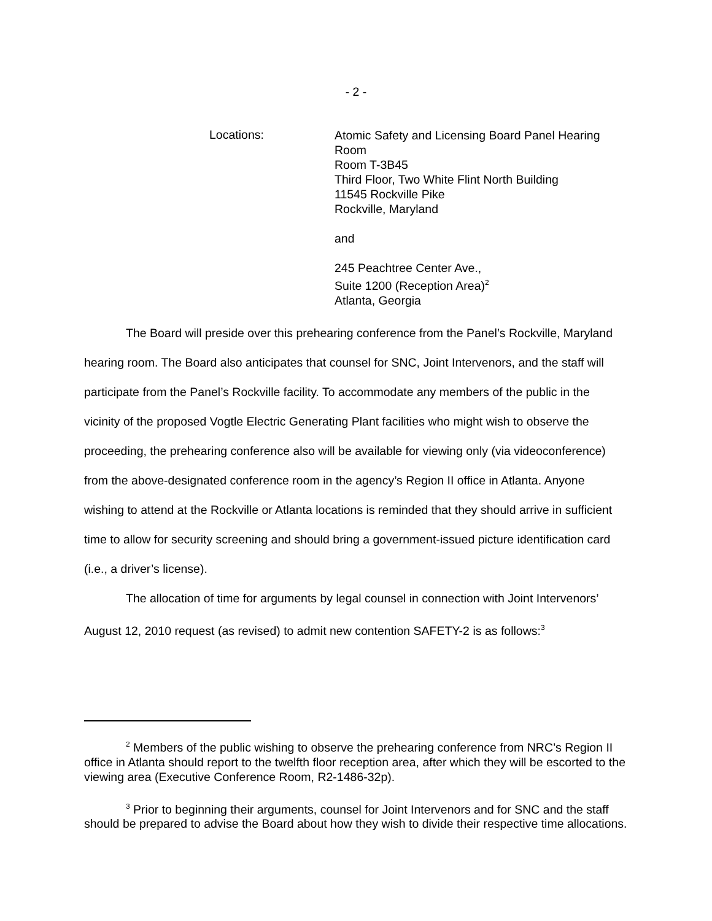- 2 -
Locations:
Atomic Safety and Licensing Board Panel Hearing
Room
Room T-3B45
Third Floor, Two White Flint North Building
11545 Rockville Pike
Rockville, Maryland
and
245 Peachtree Center Ave.,
Suite 1200 (Reception Area)<sup>2</sup>
Atlanta, Georgia
The Board will preside over this prehearing conference from the Panel’s Rockville, Maryland hearing room. The Board also anticipates that counsel for SNC, Joint Intervenors, and the staff will participate from the Panel’s Rockville facility. To accommodate any members of the public in the vicinity of the proposed Vogtle Electric Generating Plant facilities who might wish to observe the proceeding, the prehearing conference also will be available for viewing only (via videoconference) from the above-designated conference room in the agency’s Region II office in Atlanta. Anyone wishing to attend at the Rockville or Atlanta locations is reminded that they should arrive in sufficient time to allow for security screening and should bring a government-issued picture identification card (i.e., a driver’s license).
The allocation of time for arguments by legal counsel in connection with Joint Intervenors’ August 12, 2010 request (as revised) to admit new contention SAFETY-2 is as follows:<sup>3</sup>
<sup>2</sup> Members of the public wishing to observe the prehearing conference from NRC’s Region II office in Atlanta should report to the twelfth floor reception area, after which they will be escorted to the viewing area (Executive Conference Room, R2-1486-32p).
<sup>3</sup> Prior to beginning their arguments, counsel for Joint Intervenors and for SNC and the staff should be prepared to advise the Board about how they wish to divide their respective time allocations.